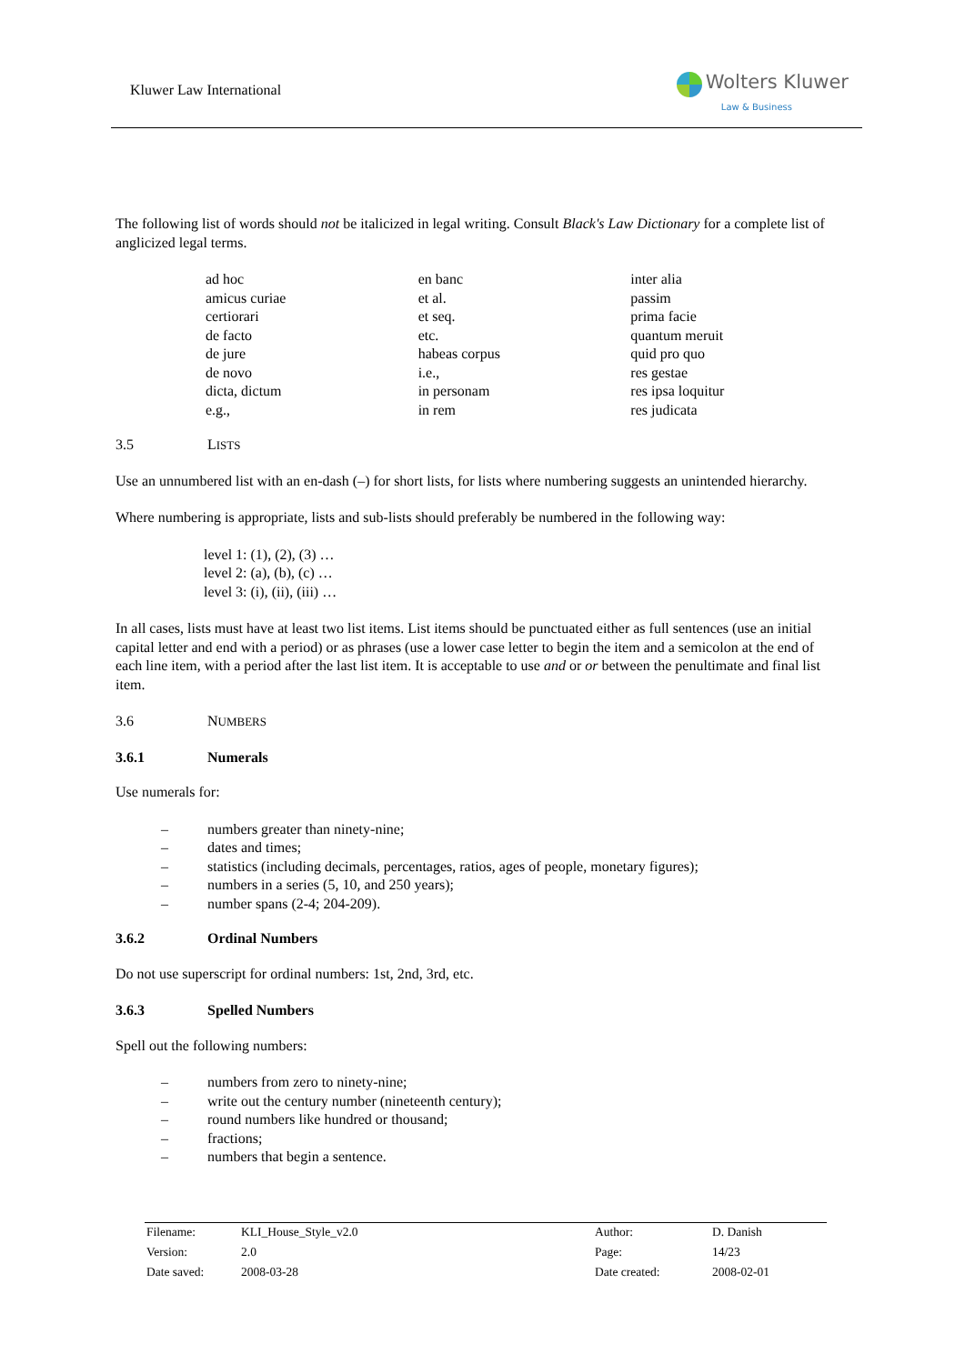Kluwer Law International
Wolters Kluwer
Law & Business
The following list of words should not be italicized in legal writing. Consult Black's Law Dictionary for a complete list of anglicized legal terms.
ad hoc
amicus curiae
certiorari
de facto
de jure
de novo
dicta, dictum
e.g.,
en banc
et al.
et seq.
etc.
habeas corpus
i.e.,
in personam
in rem
inter alia
passim
prima facie
quantum meruit
quid pro quo
res gestae
res ipsa loquitur
res judicata
3.5 LISTS
Use an unnumbered list with an en-dash (–) for short lists, for lists where numbering suggests an unintended hierarchy.
Where numbering is appropriate, lists and sub-lists should preferably be numbered in the following way:
level 1: (1), (2), (3) …
level 2: (a), (b), (c) …
level 3: (i), (ii), (iii) …
In all cases, lists must have at least two list items. List items should be punctuated either as full sentences (use an initial capital letter and end with a period) or as phrases (use a lower case letter to begin the item and a semicolon at the end of each line item, with a period after the last list item. It is acceptable to use and or or between the penultimate and final list item.
3.6 NUMBERS
3.6.1 Numerals
Use numerals for:
– numbers greater than ninety-nine;
– dates and times;
– statistics (including decimals, percentages, ratios, ages of people, monetary figures);
– numbers in a series (5, 10, and 250 years);
– number spans (2-4; 204-209).
3.6.2 Ordinal Numbers
Do not use superscript for ordinal numbers: 1st, 2nd, 3rd, etc.
3.6.3 Spelled Numbers
Spell out the following numbers:
– numbers from zero to ninety-nine;
– write out the century number (nineteenth century);
– round numbers like hundred or thousand;
– fractions;
– numbers that begin a sentence.
| Filename: | KLI_House_Style_v2.0 | Author: | D. Danish |
| Version: | 2.0 | Page: | 14/23 |
| Date saved: | 2008-03-28 | Date created: | 2008-02-01 |